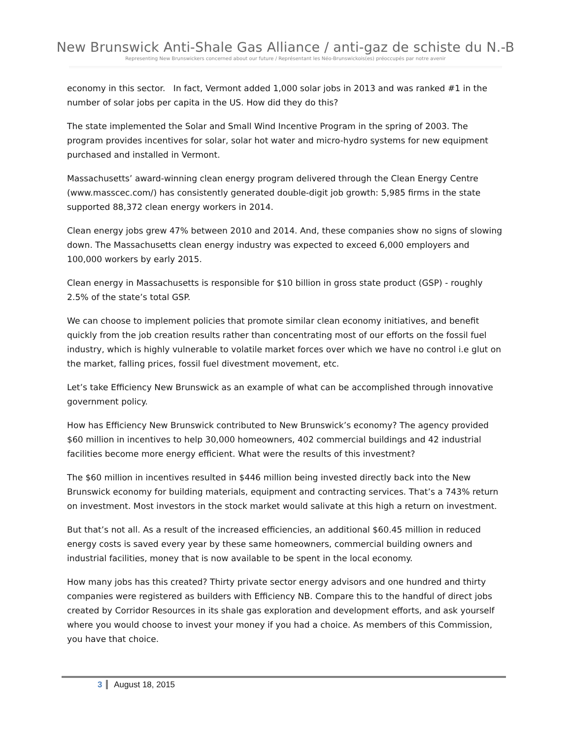New Brunswick Anti-Shale Gas Alliance / anti-gaz de schiste du N.-B
Representing New Brunswickers concerned about our future / Représentant les Néo-Brunswickois(es) préoccupés par notre avenir
economy in this sector. In fact, Vermont added 1,000 solar jobs in 2013 and was ranked #1 in the number of solar jobs per capita in the US. How did they do this?
The state implemented the Solar and Small Wind Incentive Program in the spring of 2003. The program provides incentives for solar, solar hot water and micro-hydro systems for new equipment purchased and installed in Vermont.
Massachusetts’ award-winning clean energy program delivered through the Clean Energy Centre (www.masscec.com/) has consistently generated double-digit job growth: 5,985 firms in the state supported 88,372 clean energy workers in 2014.
Clean energy jobs grew 47% between 2010 and 2014. And, these companies show no signs of slowing down. The Massachusetts clean energy industry was expected to exceed 6,000 employers and 100,000 workers by early 2015.
Clean energy in Massachusetts is responsible for $10 billion in gross state product (GSP) - roughly 2.5% of the state’s total GSP.
We can choose to implement policies that promote similar clean economy initiatives, and benefit quickly from the job creation results rather than concentrating most of our efforts on the fossil fuel industry, which is highly vulnerable to volatile market forces over which we have no control i.e glut on the market, falling prices, fossil fuel divestment movement, etc.
Let’s take Efficiency New Brunswick as an example of what can be accomplished through innovative government policy.
How has Efficiency New Brunswick contributed to New Brunswick’s economy? The agency provided $60 million in incentives to help 30,000 homeowners, 402 commercial buildings and 42 industrial facilities become more energy efficient. What were the results of this investment?
The $60 million in incentives resulted in $446 million being invested directly back into the New Brunswick economy for building materials, equipment and contracting services. That’s a 743% return on investment. Most investors in the stock market would salivate at this high a return on investment.
But that’s not all. As a result of the increased efficiencies, an additional $60.45 million in reduced energy costs is saved every year by these same homeowners, commercial building owners and industrial facilities, money that is now available to be spent in the local economy.
How many jobs has this created? Thirty private sector energy advisors and one hundred and thirty companies were registered as builders with Efficiency NB. Compare this to the handful of direct jobs created by Corridor Resources in its shale gas exploration and development efforts, and ask yourself where you would choose to invest your money if you had a choice. As members of this Commission, you have that choice.
3 August 18, 2015